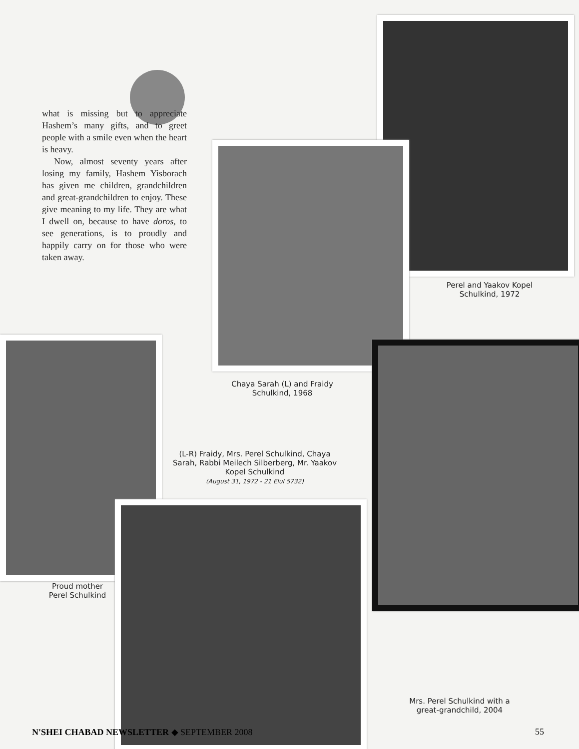what is missing but to appreciate Hashem’s many gifts, and to greet people with a smile even when the heart is heavy.
Now, almost seventy years after losing my family, Hashem Yisborach has given me children, grandchildren and great-grandchildren to enjoy. These give meaning to my life. They are what I dwell on, because to have doros, to see generations, is to proudly and happily carry on for those who were taken away.
Perel and Yaakov Kopel Schulkind, 1972
Chaya Sarah (L) and Fraidy Schulkind, 1968
(L-R) Fraidy, Mrs. Perel Schulkind, Chaya Sarah, Rabbi Meilech Silberberg, Mr. Yaakov Kopel Schulkind
(August 31, 1972 - 21 Elul 5732)
Proud mother Perel Schulkind
Mrs. Perel Schulkind with a great-grandchild, 2004
N'SHEI CHABAD NEWSLETTER ◆ SEPTEMBER 2008 55